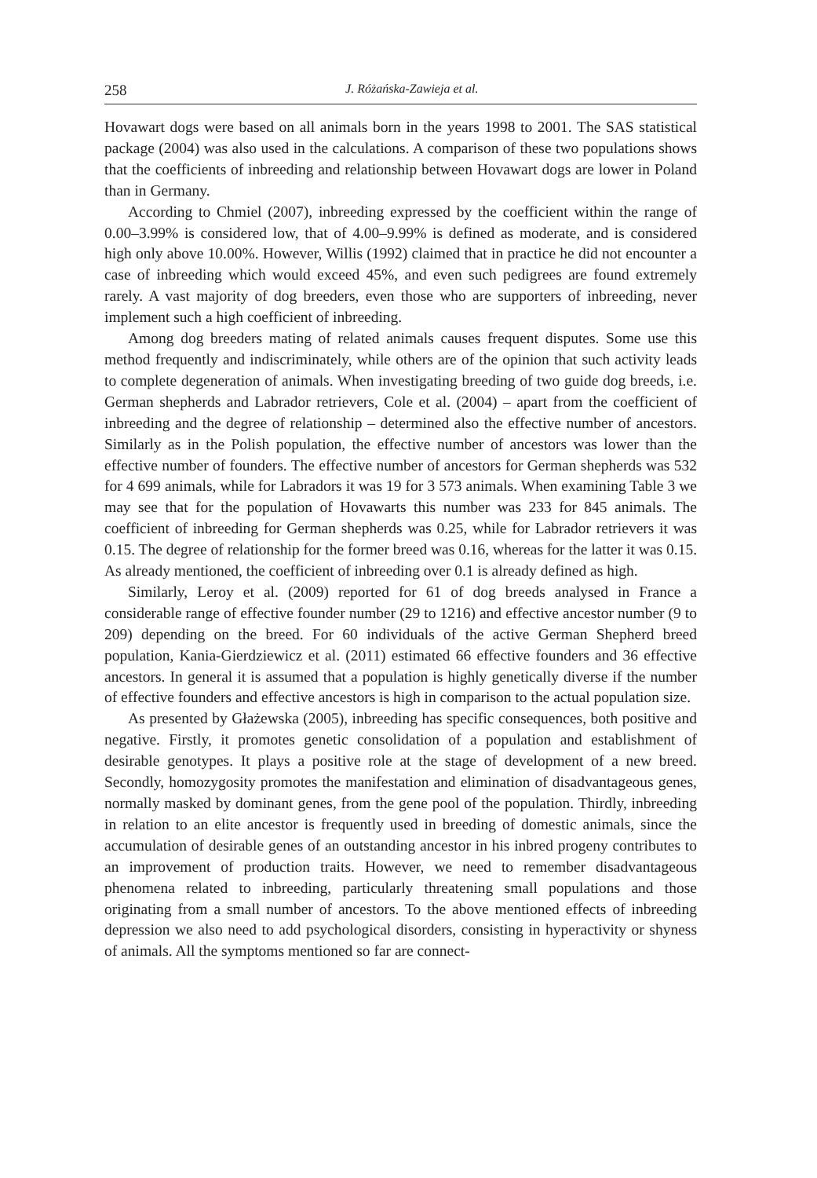258 J. Różańska-Zawieja et al.
Hovawart dogs were based on all animals born in the years 1998 to 2001. The SAS statistical package (2004) was also used in the calculations. A comparison of these two populations shows that the coefficients of inbreeding and relationship between Hovawart dogs are lower in Poland than in Germany.
According to Chmiel (2007), inbreeding expressed by the coefficient within the range of 0.00–3.99% is considered low, that of 4.00–9.99% is defined as moderate, and is considered high only above 10.00%. However, Willis (1992) claimed that in practice he did not encounter a case of inbreeding which would exceed 45%, and even such pedigrees are found extremely rarely. A vast majority of dog breeders, even those who are supporters of inbreeding, never implement such a high coefficient of inbreeding.
Among dog breeders mating of related animals causes frequent disputes. Some use this method frequently and indiscriminately, while others are of the opinion that such activity leads to complete degeneration of animals. When investigating breeding of two guide dog breeds, i.e. German shepherds and Labrador retrievers, Cole et al. (2004) – apart from the coefficient of inbreeding and the degree of relationship – determined also the effective number of ancestors. Similarly as in the Polish population, the effective number of ancestors was lower than the effective number of founders. The effective number of ancestors for German shepherds was 532 for 4 699 animals, while for Labradors it was 19 for 3 573 animals. When examining Table 3 we may see that for the population of Hovawarts this number was 233 for 845 animals. The coefficient of inbreeding for German shepherds was 0.25, while for Labrador retrievers it was 0.15. The degree of relationship for the former breed was 0.16, whereas for the latter it was 0.15. As already mentioned, the coefficient of inbreeding over 0.1 is already defined as high.
Similarly, Leroy et al. (2009) reported for 61 of dog breeds analysed in France a considerable range of effective founder number (29 to 1216) and effective ancestor number (9 to 209) depending on the breed. For 60 individuals of the active German Shepherd breed population, Kania-Gierdziewicz et al. (2011) estimated 66 effective founders and 36 effective ancestors. In general it is assumed that a population is highly genetically diverse if the number of effective founders and effective ancestors is high in comparison to the actual population size.
As presented by Głażewska (2005), inbreeding has specific consequences, both positive and negative. Firstly, it promotes genetic consolidation of a population and establishment of desirable genotypes. It plays a positive role at the stage of development of a new breed. Secondly, homozygosity promotes the manifestation and elimination of disadvantageous genes, normally masked by dominant genes, from the gene pool of the population. Thirdly, inbreeding in relation to an elite ancestor is frequently used in breeding of domestic animals, since the accumulation of desirable genes of an outstanding ancestor in his inbred progeny contributes to an improvement of production traits. However, we need to remember disadvantageous phenomena related to inbreeding, particularly threatening small populations and those originating from a small number of ancestors. To the above mentioned effects of inbreeding depression we also need to add psychological disorders, consisting in hyperactivity or shyness of animals. All the symptoms mentioned so far are connect-